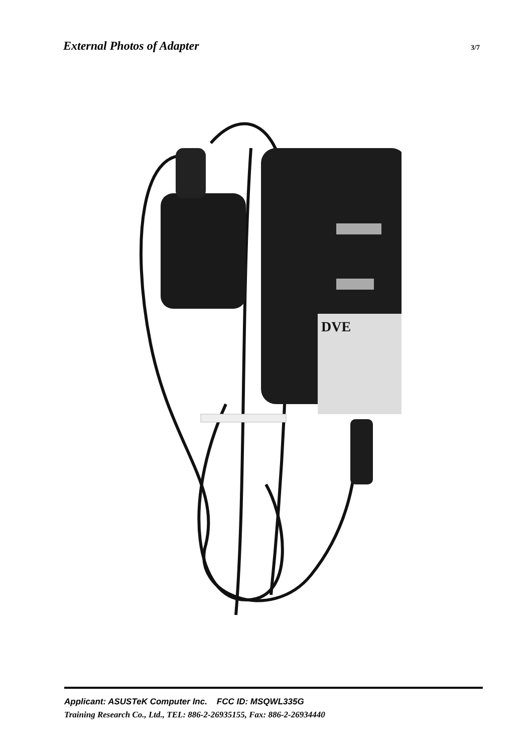External Photos of Adapter 3/7
DVE
Applicant: ASUSTeK Computer Inc. FCC ID: MSQWL335G
Training Research Co., Ltd., TEL: 886-2-26935155, Fax: 886-2-26934440